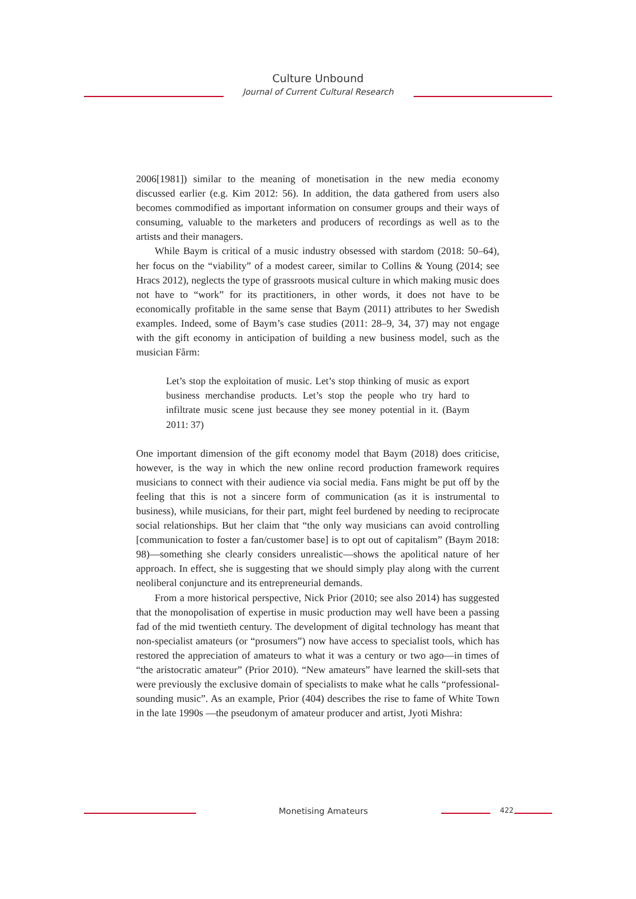Culture Unbound
Journal of Current Cultural Research
2006[1981]) similar to the meaning of monetisation in the new media economy discussed earlier (e.g. Kim 2012: 56). In addition, the data gathered from users also becomes commodified as important information on consumer groups and their ways of consuming, valuable to the marketers and producers of recordings as well as to the artists and their managers.
While Baym is critical of a music industry obsessed with stardom (2018: 50–64), her focus on the “viability” of a modest career, similar to Collins & Young (2014; see Hracs 2012), neglects the type of grassroots musical culture in which making music does not have to “work” for its practitioners, in other words, it does not have to be economically profitable in the same sense that Baym (2011) attributes to her Swedish examples. Indeed, some of Baym’s case studies (2011: 28–9, 34, 37) may not engage with the gift economy in anticipation of building a new business model, such as the musician Fårm:
Let’s stop the exploitation of music. Let’s stop thinking of music as export business merchandise products. Let’s stop the people who try hard to infiltrate music scene just because they see money potential in it. (Baym 2011: 37)
One important dimension of the gift economy model that Baym (2018) does criticise, however, is the way in which the new online record production framework requires musicians to connect with their audience via social media. Fans might be put off by the feeling that this is not a sincere form of communication (as it is instrumental to business), while musicians, for their part, might feel burdened by needing to reciprocate social relationships. But her claim that “the only way musicians can avoid controlling [communication to foster a fan/customer base] is to opt out of capitalism” (Baym 2018: 98)—something she clearly considers unrealistic—shows the apolitical nature of her approach. In effect, she is suggesting that we should simply play along with the current neoliberal conjuncture and its entrepreneurial demands.
From a more historical perspective, Nick Prior (2010; see also 2014) has suggested that the monopolisation of expertise in music production may well have been a passing fad of the mid twentieth century. The development of digital technology has meant that non-specialist amateurs (or “prosumers”) now have access to specialist tools, which has restored the appreciation of amateurs to what it was a century or two ago—in times of “the aristocratic amateur” (Prior 2010). “New amateurs” have learned the skill-sets that were previously the exclusive domain of specialists to make what he calls “professional-sounding music”. As an example, Prior (404) describes the rise to fame of White Town in the late 1990s —the pseudonym of amateur producer and artist, Jyoti Mishra:
Monetising Amateurs 422